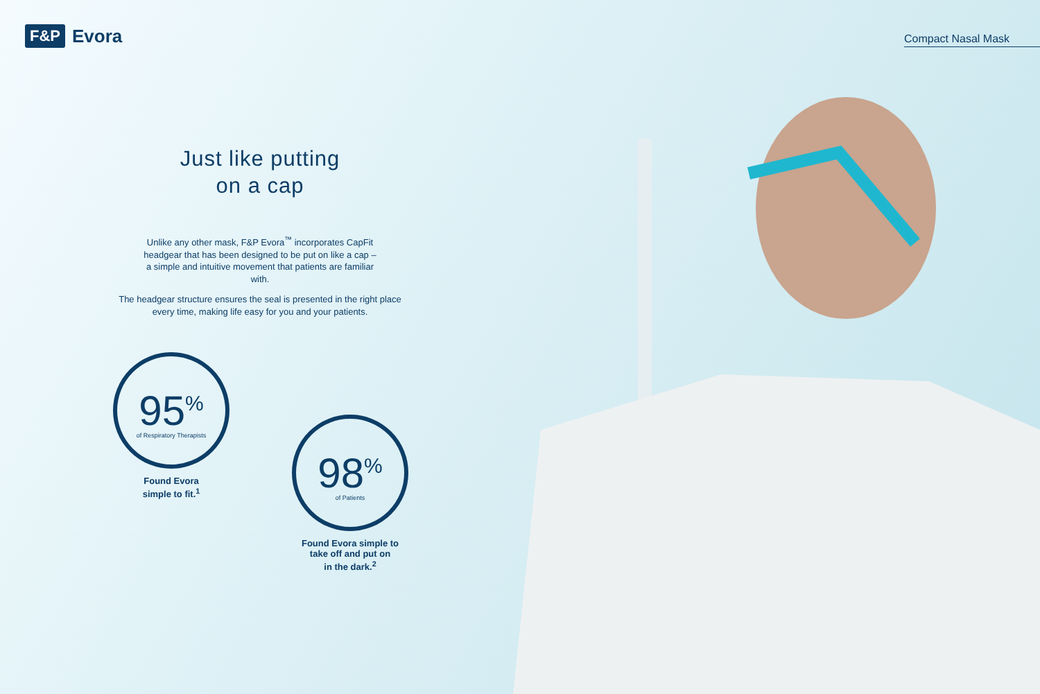F&P Evora
Compact Nasal Mask
Just like putting
on a cap
Unlike any other mask, F&P Evora<sup>™</sup> incorporates CapFit headgear that has been designed to be put on like a cap – a simple and intuitive movement that patients are familiar with.
The headgear structure ensures the seal is presented in the right place every time, making life easy for you and your patients.
95<sup>%</sup>
of Respiratory Therapists
Found Evora
simple to fit.<sup>1</sup>
98<sup>%</sup>
of Patients
Found Evora simple to
take off and put on
in the dark.<sup>2</sup>